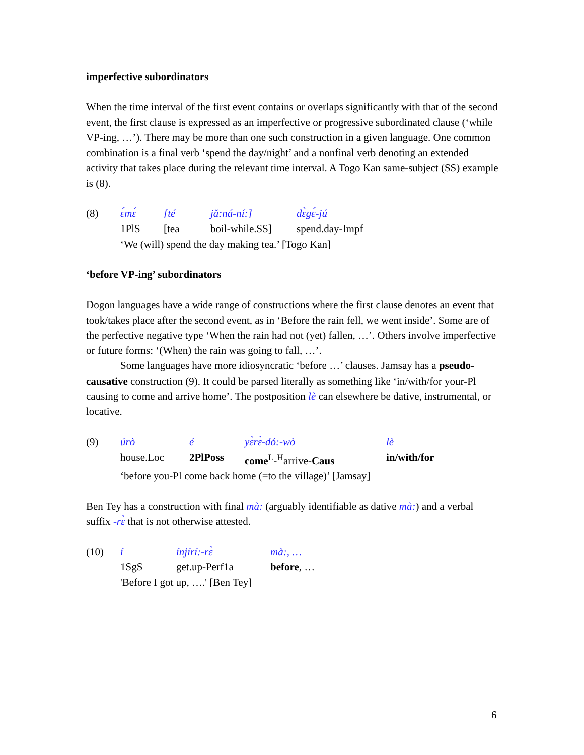imperfective subordinators
When the time interval of the first event contains or overlaps significantly with that of the second event, the first clause is expressed as an imperfective or progressive subordinated clause (‘while VP-ing, …’). There may be more than one such construction in a given language. One common combination is a final verb ‘spend the day/night’ and a nonfinal verb denoting an extended activity that takes place during the relevant time interval. A Togo Kan same-subject (SS) example is (8).
| (8) | ɛ́mɛ́ | [té | jǎ:ná-ní:] | dɛ̀gɛ́-jú |
| | 1PlS | [tea | boil-while.SS] | spend.day-Impf |
| | ‘We (will) spend the day making tea.’ [Togo Kan] | | | |
‘before VP-ing’ subordinators
Dogon languages have a wide range of constructions where the first clause denotes an event that took/takes place after the second event, as in ‘Before the rain fell, we went inside’. Some are of the perfective negative type ‘When the rain had not (yet) fallen, …’. Others involve imperfective or future forms: ‘(When) the rain was going to fall, …’.
Some languages have more idiosyncratic ‘before …’ clauses. Jamsay has a pseudo-causative construction (9). It could be parsed literally as something like ‘in/with/for your-Pl causing to come and arrive home’. The postposition lè can elsewhere be dative, instrumental, or locative.
| (9) | úrò | é | yɛ̀rɛ̀-dó:-wò | lè |
| | house.Loc | 2PlPoss | come<sup>L</sup>-<sup>H</sup>arrive- Caus | in/with/for |
| | ‘before you-Pl come back home (=to the village)’ [Jamsay] | | | |
Ben Tey has a construction with final mà: (arguably identifiable as dative mà:) and a verbal suffix -rɛ̀ that is not otherwise attested.
| (10) | í | ínjírí:-rɛ̀ | mà:, … |
| | 1SgS | get.up-Perf1a | before , … |
| | 'Before I got up, ….' [Ben Tey] | | |
6